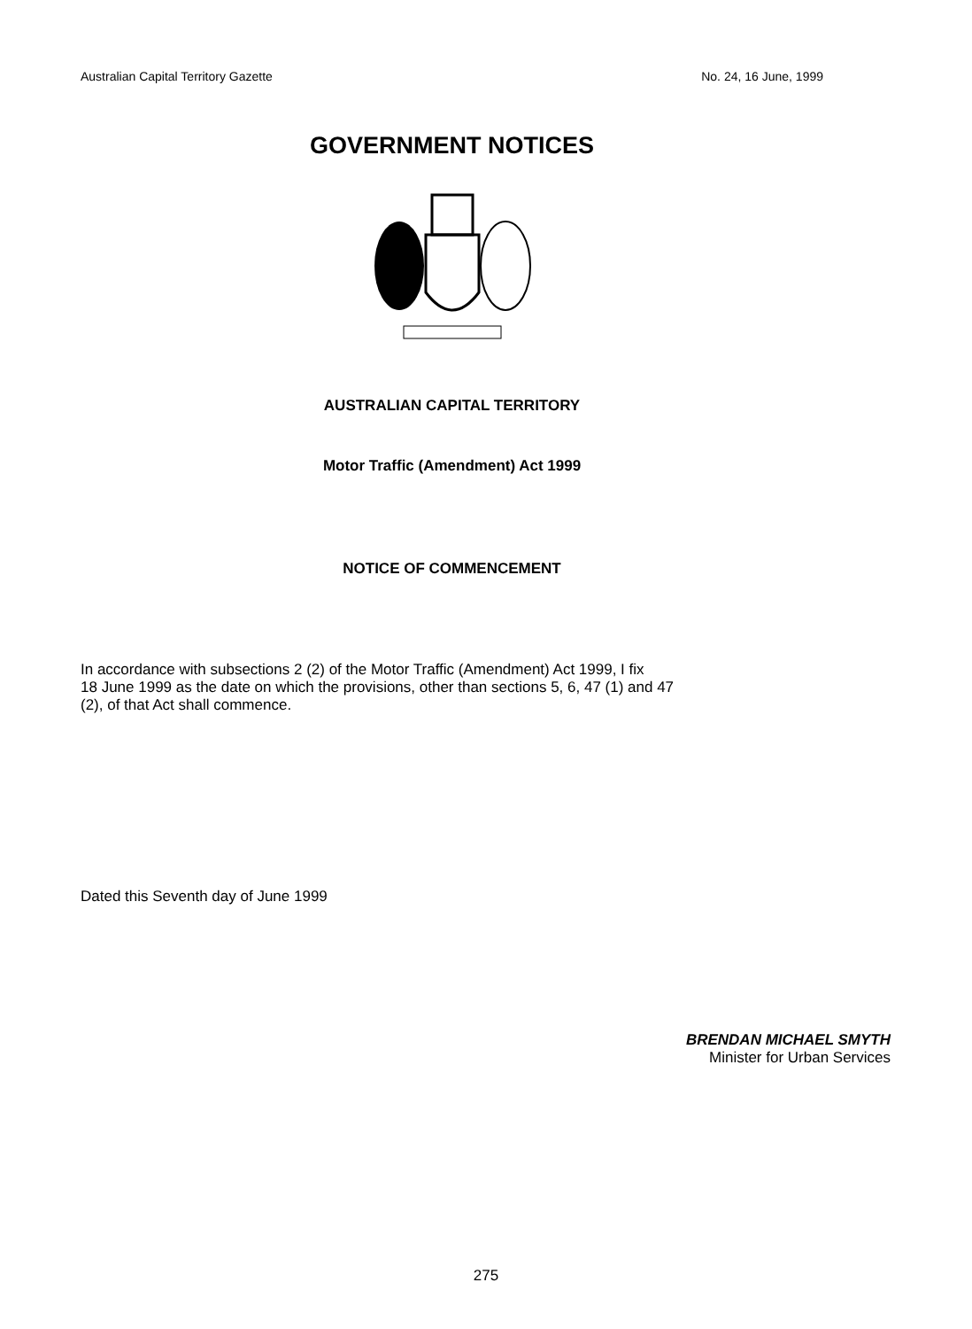Australian Capital Territory Gazette No. 24, 16 June, 1999
GOVERNMENT NOTICES
AUSTRALIAN CAPITAL TERRITORY
Motor Traffic (Amendment) Act 1999
NOTICE OF COMMENCEMENT
In accordance with subsections 2 (2) of the Motor Traffic (Amendment) Act 1999, I fix
18 June 1999 as the date on which the provisions, other than sections 5, 6, 47 (1) and 47
(2), of that Act shall commence.
Dated this Seventh day of June 1999
BRENDAN MICHAEL SMYTH
Minister for Urban Services
275